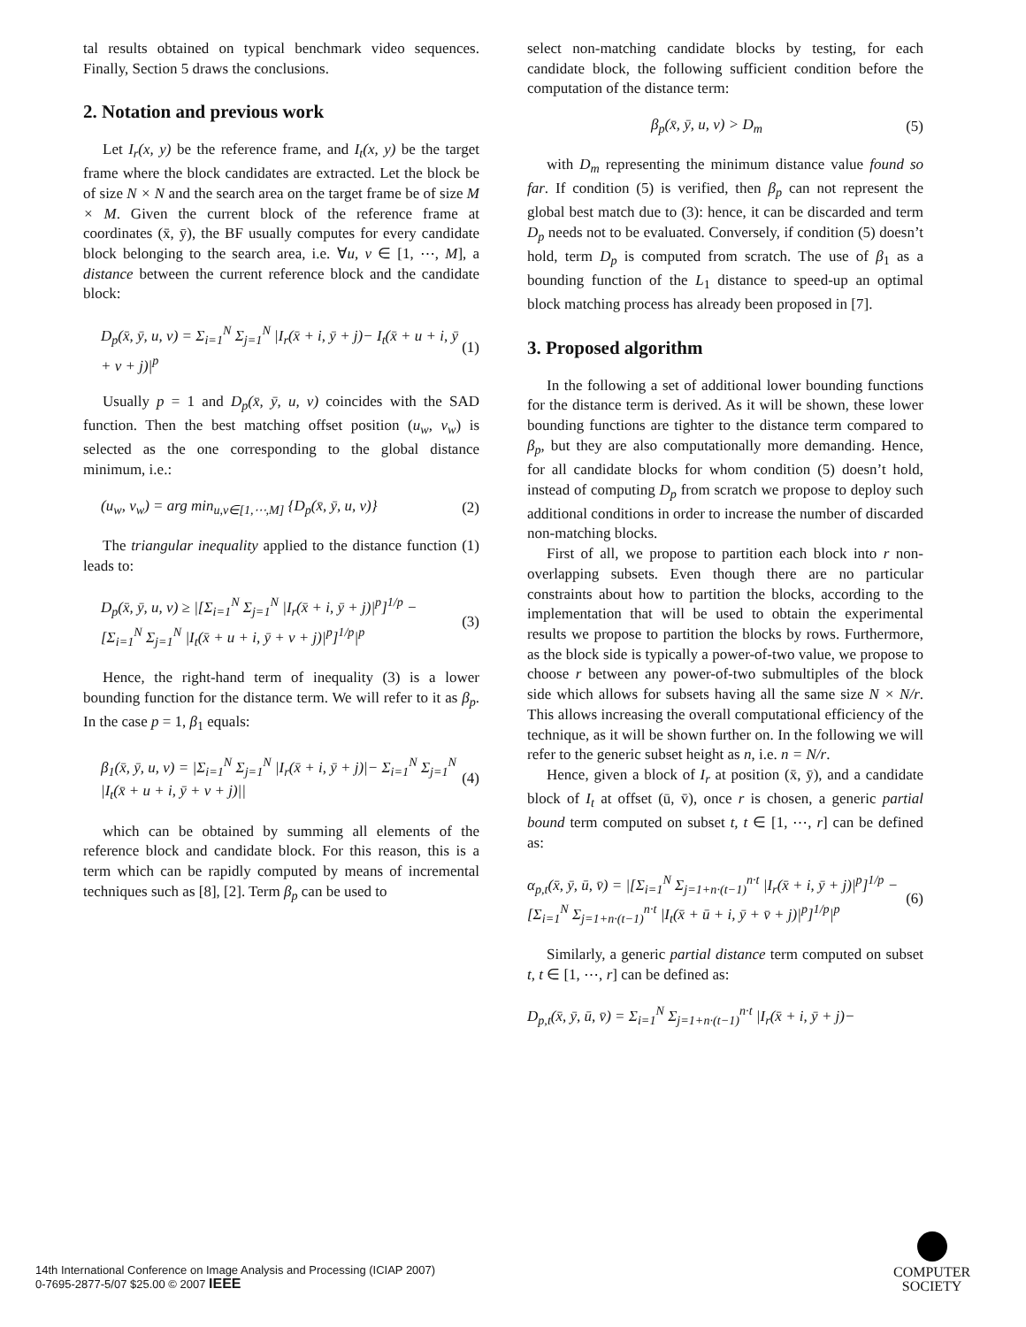tal results obtained on typical benchmark video sequences. Finally, Section 5 draws the conclusions.
2. Notation and previous work
Let I<sub>r</sub>(x, y) be the reference frame, and I<sub>t</sub>(x, y) be the target frame where the block candidates are extracted. Let the block be of size N × N and the search area on the target frame be of size M × M. Given the current block of the reference frame at coordinates (x̄, ȳ), the BF usually computes for every candidate block belonging to the search area, i.e. ∀u, v ∈ [1, ⋯, M], a distance between the current reference block and the candidate block:
D<sub>p</sub>(x̄, ȳ, u, v) = Σ<sub>i=1</sub><sup>N</sup> Σ<sub>j=1</sub><sup>N</sup> |I<sub>r</sub>(x̄ + i, ȳ + j)− I<sub>t</sub>(x̄ + u + i, ȳ + v + j)|<sup>p</sup> (1)
Usually p = 1 and D<sub>p</sub>(x̄, ȳ, u, v) coincides with the SAD function. Then the best matching offset position (u<sub>w</sub>, v<sub>w</sub>) is selected as the one corresponding to the global distance minimum, i.e.:
(u<sub>w</sub>, v<sub>w</sub>) = arg min<sub>u,v∈[1,⋯,M]</sub> {D<sub>p</sub>(x̄, ȳ, u, v)} (2)
The triangular inequality applied to the distance function (1) leads to:
D<sub>p</sub>(x̄, ȳ, u, v) ≥ |[Σ<sub>i=1</sub><sup>N</sup> Σ<sub>j=1</sub><sup>N</sup> |I<sub>r</sub>(x̄ + i, ȳ + j)|<sup>p</sup>]<sup>1/p</sup> − [Σ<sub>i=1</sub><sup>N</sup> Σ<sub>j=1</sub><sup>N</sup> |I<sub>t</sub>(x̄ + u + i, ȳ + v + j)|<sup>p</sup>]<sup>1/p</sup>|<sup>p</sup> (3)
Hence, the right-hand term of inequality (3) is a lower bounding function for the distance term. We will refer to it as β<sub>p</sub>. In the case p = 1, β<sub>1</sub> equals:
β<sub>1</sub>(x̄, ȳ, u, v) = |Σ<sub>i=1</sub><sup>N</sup> Σ<sub>j=1</sub><sup>N</sup> |I<sub>r</sub>(x̄ + i, ȳ + j)|− Σ<sub>i=1</sub><sup>N</sup> Σ<sub>j=1</sub><sup>N</sup> |I<sub>t</sub>(x̄ + u + i, ȳ + v + j)|| (4)
which can be obtained by summing all elements of the reference block and candidate block. For this reason, this is a term which can be rapidly computed by means of incremental techniques such as [8], [2]. Term β<sub>p</sub> can be used to
select non-matching candidate blocks by testing, for each candidate block, the following sufficient condition before the computation of the distance term:
β<sub>p</sub>(x̄, ȳ, u, v) > D<sub>m</sub> (5)
with D<sub>m</sub> representing the minimum distance value found so far. If condition (5) is verified, then β<sub>p</sub> can not represent the global best match due to (3): hence, it can be discarded and term D<sub>p</sub> needs not to be evaluated. Conversely, if condition (5) doesn’t hold, term D<sub>p</sub> is computed from scratch. The use of β<sub>1</sub> as a bounding function of the L<sub>1</sub> distance to speed-up an optimal block matching process has already been proposed in [7].
3. Proposed algorithm
In the following a set of additional lower bounding functions for the distance term is derived. As it will be shown, these lower bounding functions are tighter to the distance term compared to β<sub>p</sub>, but they are also computationally more demanding. Hence, for all candidate blocks for whom condition (5) doesn’t hold, instead of computing D<sub>p</sub> from scratch we propose to deploy such additional conditions in order to increase the number of discarded non-matching blocks.
First of all, we propose to partition each block into r non-overlapping subsets. Even though there are no particular constraints about how to partition the blocks, according to the implementation that will be used to obtain the experimental results we propose to partition the blocks by rows. Furthermore, as the block side is typically a power-of-two value, we propose to choose r between any power-of-two submultiples of the block side which allows for subsets having all the same size N × N/r. This allows increasing the overall computational efficiency of the technique, as it will be shown further on. In the following we will refer to the generic subset height as n, i.e. n = N/r.
Hence, given a block of I<sub>r</sub> at position (x̄, ȳ), and a candidate block of I<sub>t</sub> at offset (ū, v̄), once r is chosen, a generic partial bound term computed on subset t, t ∈ [1, ⋯, r] can be defined as:
α<sub>p,t</sub>(x̄, ȳ, ū, v̄) = |[Σ<sub>i=1</sub><sup>N</sup> Σ<sub>j=1+n·(t−1)</sub><sup>n·t</sup> |I<sub>r</sub>(x̄ + i, ȳ + j)|<sup>p</sup>]<sup>1/p</sup> − [Σ<sub>i=1</sub><sup>N</sup> Σ<sub>j=1+n·(t−1)</sub><sup>n·t</sup> |I<sub>t</sub>(x̄ + ū + i, ȳ + v̄ + j)|<sup>p</sup>]<sup>1/p</sup>|<sup>p</sup> (6)
Similarly, a generic partial distance term computed on subset t, t ∈ [1, ⋯, r] can be defined as:
D<sub>p,t</sub>(x̄, ȳ, ū, v̄) = Σ<sub>i=1</sub><sup>N</sup> Σ<sub>j=1+n·(t−1)</sub><sup>n·t</sup> |I<sub>r</sub>(x̄ + i, ȳ + j)−
14th International Conference on Image Analysis and Processing (ICIAP 2007)
0-7695-2877-5/07 $25.00 © 2007 IEEE
COMPUTER
SOCIETY